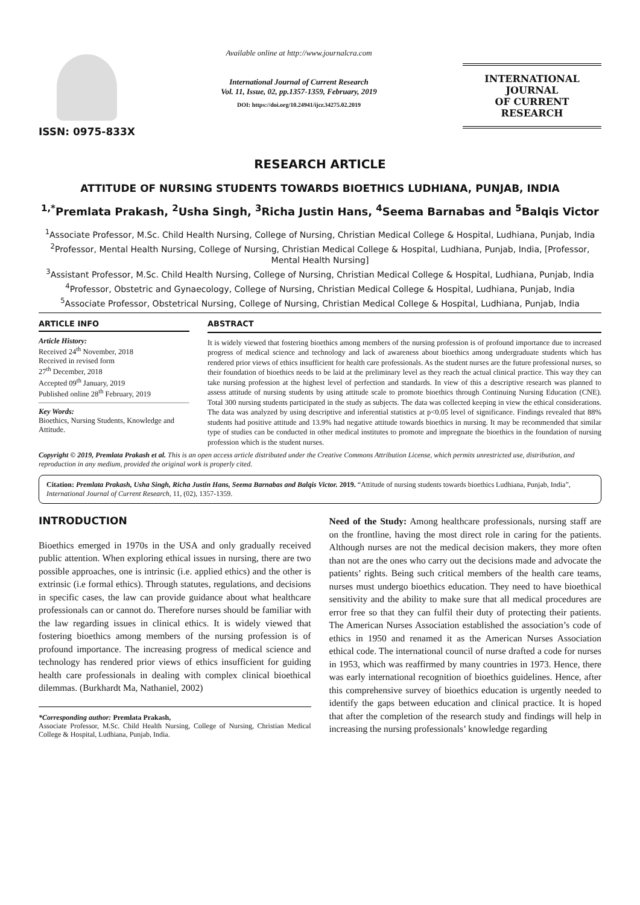ISSN: 0975-833X
Available online at http://www.journalcra.com
International Journal of Current Research
Vol. 11, Issue, 02, pp.1357-1359, February, 2019
DOI: https://doi.org/10.24941/ijcr.34275.02.2019
INTERNATIONAL JOURNAL
OF CURRENT RESEARCH
RESEARCH ARTICLE
ATTITUDE OF NURSING STUDENTS TOWARDS BIOETHICS LUDHIANA, PUNJAB, INDIA
<sup>1,*</sup>Premlata Prakash, <sup>2</sup>Usha Singh, <sup>3</sup>Richa Justin Hans, <sup>4</sup>Seema Barnabas and <sup>5</sup>Balqis Victor
<sup>1</sup> Associate Professor, M.Sc. Child Health Nursing, College of Nursing, Christian Medical College & Hospital, Ludhiana, Punjab, India
<sup>2</sup> Professor, Mental Health Nursing, College of Nursing, Christian Medical College & Hospital, Ludhiana, Punjab, India, [Professor, Mental Health Nursing]
<sup>3</sup> Assistant Professor, M.Sc. Child Health Nursing, College of Nursing, Christian Medical College & Hospital, Ludhiana, Punjab, India
<sup>4</sup> Professor, Obstetric and Gynaecology, College of Nursing, Christian Medical College & Hospital, Ludhiana, Punjab, India
<sup>5</sup> Associate Professor, Obstetrical Nursing, College of Nursing, Christian Medical College & Hospital, Ludhiana, Punjab, India
ARTICLE INFO
Article History:
Received 24<sup>th</sup> November, 2018
Received in revised form
27<sup>th</sup> December, 2018
Accepted 09<sup>th</sup> January, 2019
Published online 28<sup>th</sup> February, 2019
Key Words:
Bioethics, Nursing Students, Knowledge and Attitude.
ABSTRACT
It is widely viewed that fostering bioethics among members of the nursing profession is of profound importance due to increased progress of medical science and technology and lack of awareness about bioethics among undergraduate students which has rendered prior views of ethics insufficient for health care professionals. As the student nurses are the future professional nurses, so their foundation of bioethics needs to be laid at the preliminary level as they reach the actual clinical practice. This way they can take nursing profession at the highest level of perfection and standards. In view of this a descriptive research was planned to assess attitude of nursing students by using attitude scale to promote bioethics through Continuing Nursing Education (CNE). Total 300 nursing students participated in the study as subjects. The data was collected keeping in view the ethical considerations. The data was analyzed by using descriptive and inferential statistics at p<0.05 level of significance. Findings revealed that 88% students had positive attitude and 13.9% had negative attitude towards bioethics in nursing. It may be recommended that similar type of studies can be conducted in other medical institutes to promote and impregnate the bioethics in the foundation of nursing profession which is the student nurses.
Copyright © 2019, Premlata Prakash et al. This is an open access article distributed under the Creative Commons Attribution License, which permits unrestricted use, distribution, and reproduction in any medium, provided the original work is properly cited.
Citation: Premlata Prakash, Usha Singh, Richa Justin Hans, Seema Barnabas and Balqis Victor. 2019. “Attitude of nursing students towards bioethics Ludhiana, Punjab, India”, International Journal of Current Research, 11, (02), 1357-1359.
INTRODUCTION
Bioethics emerged in 1970s in the USA and only gradually received public attention. When exploring ethical issues in nursing, there are two possible approaches, one is intrinsic (i.e. applied ethics) and the other is extrinsic (i.e formal ethics). Through statutes, regulations, and decisions in specific cases, the law can provide guidance about what healthcare professionals can or cannot do. Therefore nurses should be familiar with the law regarding issues in clinical ethics. It is widely viewed that fostering bioethics among members of the nursing profession is of profound importance. The increasing progress of medical science and technology has rendered prior views of ethics insufficient for guiding health care professionals in dealing with complex clinical bioethical dilemmas. (Burkhardt Ma, Nathaniel, 2002)
*Corresponding author: Premlata Prakash,
Associate Professor, M.Sc. Child Health Nursing, College of Nursing, Christian Medical College & Hospital, Ludhiana, Punjab, India.
Need of the Study: Among healthcare professionals, nursing staff are on the frontline, having the most direct role in caring for the patients. Although nurses are not the medical decision makers, they more often than not are the ones who carry out the decisions made and advocate the patients’ rights. Being such critical members of the health care teams, nurses must undergo bioethics education. They need to have bioethical sensitivity and the ability to make sure that all medical procedures are error free so that they can fulfil their duty of protecting their patients. The American Nurses Association established the association’s code of ethics in 1950 and renamed it as the American Nurses Association ethical code. The international council of nurse drafted a code for nurses in 1953, which was reaffirmed by many countries in 1973. Hence, there was early international recognition of bioethics guidelines. Hence, after this comprehensive survey of bioethics education is urgently needed to identify the gaps between education and clinical practice. It is hoped that after the completion of the research study and findings will help in increasing the nursing professionals’ knowledge regarding